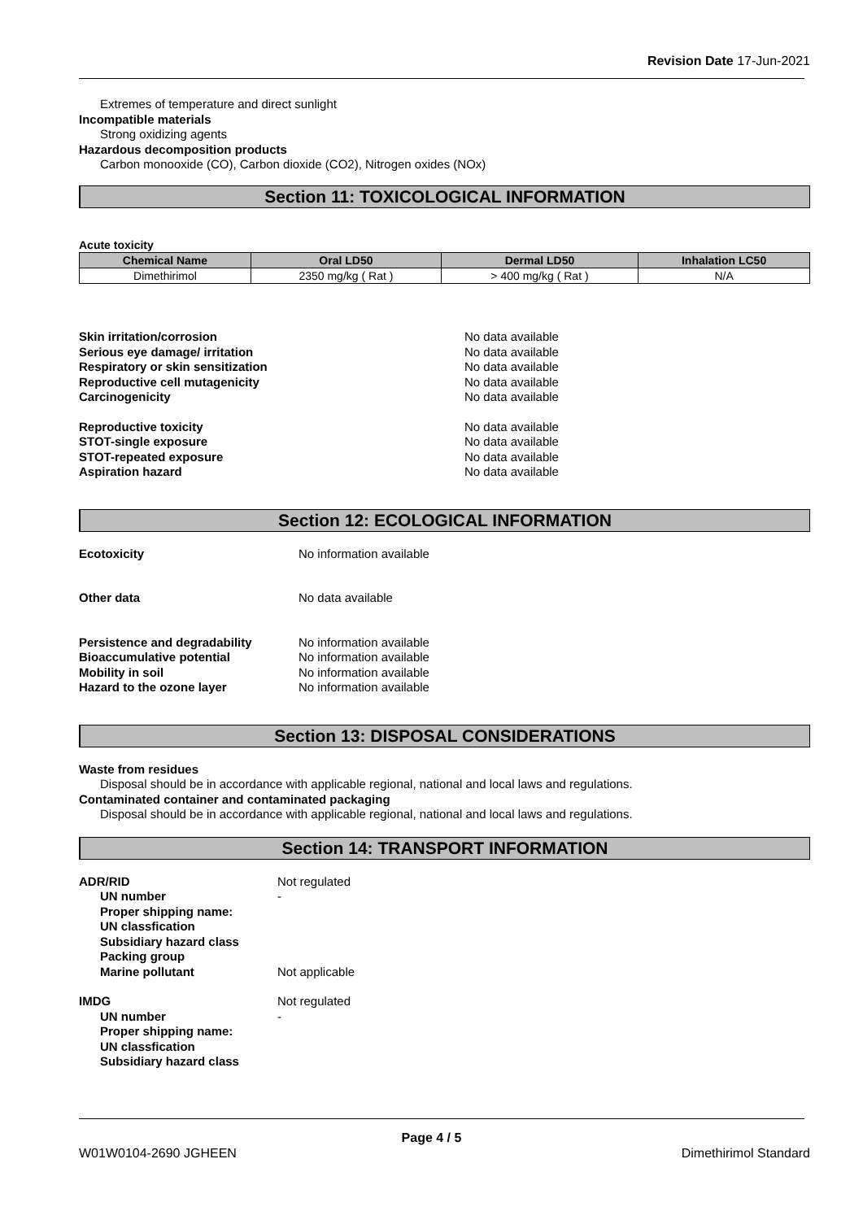Revision Date 17-Jun-2021
Extremes of temperature and direct sunlight
Incompatible materials
Strong oxidizing agents
Hazardous decomposition products
Carbon monooxide (CO), Carbon dioxide (CO2), Nitrogen oxides (NOx)
Section 11: TOXICOLOGICAL INFORMATION
Acute toxicity
| Chemical Name | Oral LD50 | Dermal LD50 | Inhalation LC50 |
| --- | --- | --- | --- |
| Dimethirimol | 2350 mg/kg ( Rat ) | > 400 mg/kg ( Rat ) | N/A |
Skin irritation/corrosion No data available
Serious eye damage/ irritation No data available
Respiratory or skin sensitization No data available
Reproductive cell mutagenicity No data available
Carcinogenicity No data available
Reproductive toxicity No data available
STOT-single exposure No data available
STOT-repeated exposure No data available
Aspiration hazard No data available
Section 12: ECOLOGICAL INFORMATION
Ecotoxicity No information available
Other data No data available
Persistence and degradability No information available
Bioaccumulative potential No information available
Mobility in soil No information available
Hazard to the ozone layer No information available
Section 13: DISPOSAL CONSIDERATIONS
Waste from residues
Disposal should be in accordance with applicable regional, national and local laws and regulations.
Contaminated container and contaminated packaging
Disposal should be in accordance with applicable regional, national and local laws and regulations.
Section 14: TRANSPORT INFORMATION
ADR/RID Not regulated
UN number -
Proper shipping name:
UN classfication
Subsidiary hazard class
Packing group
Marine pollutant Not applicable
IMDG Not regulated
UN number -
Proper shipping name:
UN classfication
Subsidiary hazard class
Page 4 / 5
W01W0104-2690 JGHEEN Dimethirimol Standard